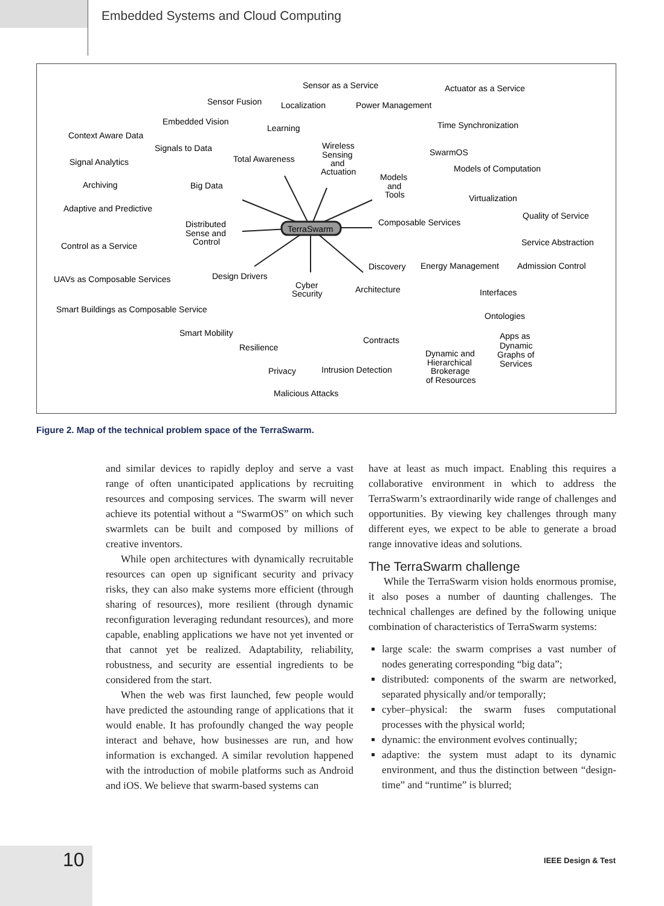Embedded Systems and Cloud Computing
Sensor as a Service
Actuator as a Service
Sensor Fusion
Localization
Power Management
Embedded Vision
Learning
Time Synchronization
Context Aware Data
Signals to Data
Wireless
Sensing
and
Actuation
SwarmOS
Signal Analytics
Total Awareness
Models of Computation
Models
and
Tools
Archiving
Big Data
Virtualization
Adaptive and Predictive
Distributed
Sense and
Control
Quality of Service
TerraSwarm
Composable Services
Control as a Service
Service Abstraction
Discovery
Energy Management
Admission Control
Design Drivers
UAVs as Composable Services
Cyber
Security
Architecture
Interfaces
Smart Buildings as Composable Service
Ontologies
Smart Mobility
Apps as
Dynamic
Graphs of
Services
Contracts
Resilience
Dynamic and
Hierarchical
Brokerage
of Resources
Privacy
Intrusion Detection
Malicious Attacks
Figure 2. Map of the technical problem space of the TerraSwarm.
and similar devices to rapidly deploy and serve a vast range of often unanticipated applications by recruiting resources and composing services. The swarm will never achieve its potential without a “SwarmOS” on which such swarmlets can be built and composed by millions of creative inventors.
While open architectures with dynamically recruitable resources can open up significant security and privacy risks, they can also make systems more efficient (through sharing of resources), more resilient (through dynamic reconfiguration leveraging redundant resources), and more capable, enabling applications we have not yet invented or that cannot yet be realized. Adaptability, reliability, robustness, and security are essential ingredients to be considered from the start.
When the web was first launched, few people would have predicted the astounding range of applications that it would enable. It has profoundly changed the way people interact and behave, how businesses are run, and how information is exchanged. A similar revolution happened with the introduction of mobile platforms such as Android and iOS. We believe that swarm-based systems can
have at least as much impact. Enabling this requires a collaborative environment in which to address the TerraSwarm’s extraordinarily wide range of challenges and opportunities. By viewing key challenges through many different eyes, we expect to be able to generate a broad range innovative ideas and solutions.
The TerraSwarm challenge
While the TerraSwarm vision holds enormous promise, it also poses a number of daunting challenges. The technical challenges are defined by the following unique combination of characteristics of TerraSwarm systems:
large scale: the swarm comprises a vast number of nodes generating corresponding “big data”;
distributed: components of the swarm are networked, separated physically and/or temporally;
cyber–physical: the swarm fuses computational processes with the physical world;
dynamic: the environment evolves continually;
adaptive: the system must adapt to its dynamic environment, and thus the distinction between “design-time” and “runtime” is blurred;
10 IEEE Design & Test